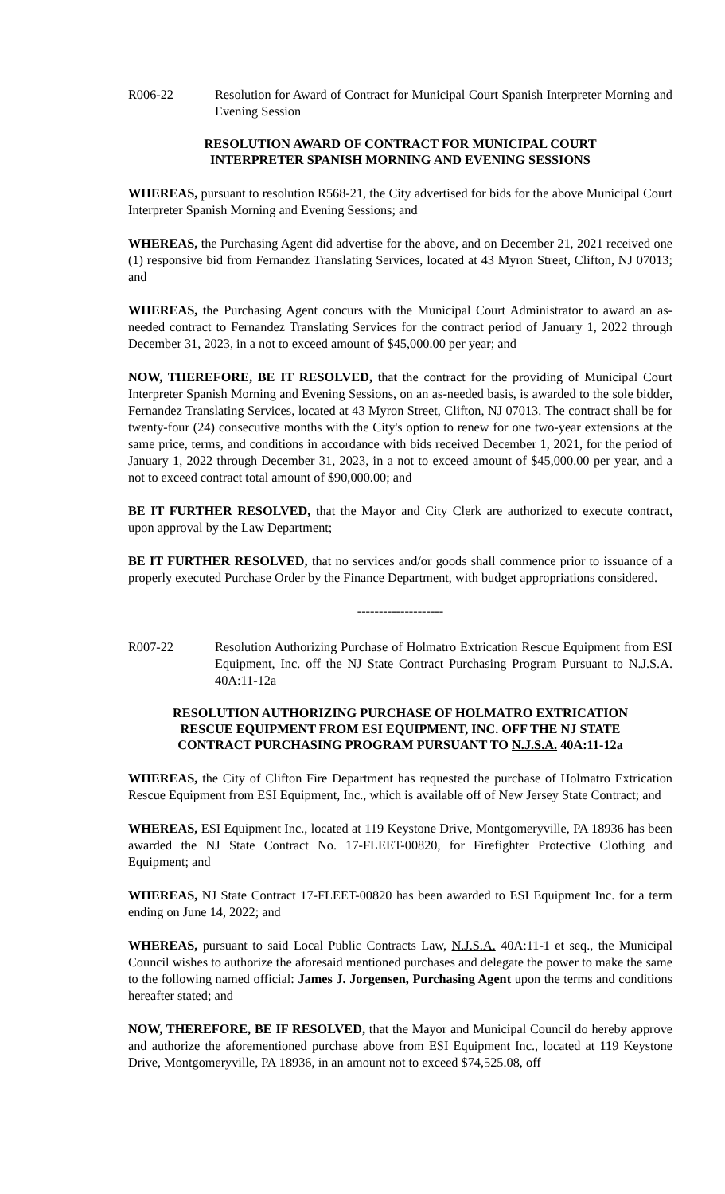R006-22 Resolution for Award of Contract for Municipal Court Spanish Interpreter Morning and Evening Session
RESOLUTION AWARD OF CONTRACT FOR MUNICIPAL COURT
INTERPRETER SPANISH MORNING AND EVENING SESSIONS
WHEREAS, pursuant to resolution R568-21, the City advertised for bids for the above Municipal Court Interpreter Spanish Morning and Evening Sessions; and
WHEREAS, the Purchasing Agent did advertise for the above, and on December 21, 2021 received one (1) responsive bid from Fernandez Translating Services, located at 43 Myron Street, Clifton, NJ 07013; and
WHEREAS, the Purchasing Agent concurs with the Municipal Court Administrator to award an as-needed contract to Fernandez Translating Services for the contract period of January 1, 2022 through December 31, 2023, in a not to exceed amount of $45,000.00 per year; and
NOW, THEREFORE, BE IT RESOLVED, that the contract for the providing of Municipal Court Interpreter Spanish Morning and Evening Sessions, on an as-needed basis, is awarded to the sole bidder, Fernandez Translating Services, located at 43 Myron Street, Clifton, NJ 07013. The contract shall be for twenty-four (24) consecutive months with the City's option to renew for one two-year extensions at the same price, terms, and conditions in accordance with bids received December 1, 2021, for the period of January 1, 2022 through December 31, 2023, in a not to exceed amount of $45,000.00 per year, and a not to exceed contract total amount of $90,000.00; and
BE IT FURTHER RESOLVED, that the Mayor and City Clerk are authorized to execute contract, upon approval by the Law Department;
BE IT FURTHER RESOLVED, that no services and/or goods shall commence prior to issuance of a properly executed Purchase Order by the Finance Department, with budget appropriations considered.
--------------------
R007-22 Resolution Authorizing Purchase of Holmatro Extrication Rescue Equipment from ESI Equipment, Inc. off the NJ State Contract Purchasing Program Pursuant to N.J.S.A. 40A:11-12a
RESOLUTION AUTHORIZING PURCHASE OF HOLMATRO EXTRICATION
RESCUE EQUIPMENT FROM ESI EQUIPMENT, INC. OFF THE NJ STATE
CONTRACT PURCHASING PROGRAM PURSUANT TO N.J.S.A. 40A:11-12a
WHEREAS, the City of Clifton Fire Department has requested the purchase of Holmatro Extrication Rescue Equipment from ESI Equipment, Inc., which is available off of New Jersey State Contract; and
WHEREAS, ESI Equipment Inc., located at 119 Keystone Drive, Montgomeryville, PA 18936 has been awarded the NJ State Contract No. 17-FLEET-00820, for Firefighter Protective Clothing and Equipment; and
WHEREAS, NJ State Contract 17-FLEET-00820 has been awarded to ESI Equipment Inc. for a term ending on June 14, 2022; and
WHEREAS, pursuant to said Local Public Contracts Law, N.J.S.A. 40A:11-1 et seq., the Municipal Council wishes to authorize the aforesaid mentioned purchases and delegate the power to make the same to the following named official: James J. Jorgensen, Purchasing Agent upon the terms and conditions hereafter stated; and
NOW, THEREFORE, BE IF RESOLVED, that the Mayor and Municipal Council do hereby approve and authorize the aforementioned purchase above from ESI Equipment Inc., located at 119 Keystone Drive, Montgomeryville, PA 18936, in an amount not to exceed $74,525.08, off